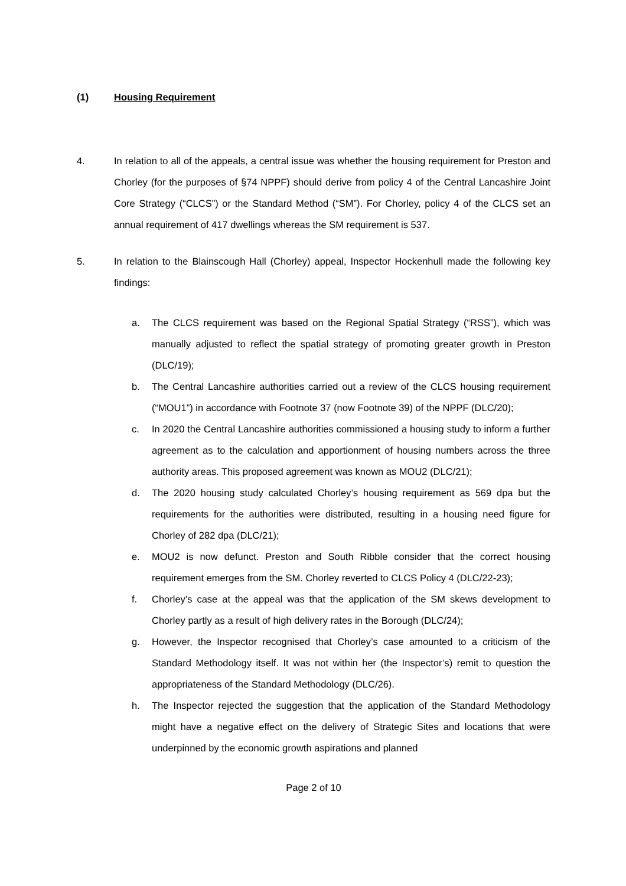(1) Housing Requirement
4. In relation to all of the appeals, a central issue was whether the housing requirement for Preston and Chorley (for the purposes of §74 NPPF) should derive from policy 4 of the Central Lancashire Joint Core Strategy (“CLCS”) or the Standard Method (“SM”). For Chorley, policy 4 of the CLCS set an annual requirement of 417 dwellings whereas the SM requirement is 537.
5. In relation to the Blainscough Hall (Chorley) appeal, Inspector Hockenhull made the following key findings:
a. The CLCS requirement was based on the Regional Spatial Strategy (“RSS”), which was manually adjusted to reflect the spatial strategy of promoting greater growth in Preston (DLC/19);
b. The Central Lancashire authorities carried out a review of the CLCS housing requirement (“MOU1”) in accordance with Footnote 37 (now Footnote 39) of the NPPF (DLC/20);
c. In 2020 the Central Lancashire authorities commissioned a housing study to inform a further agreement as to the calculation and apportionment of housing numbers across the three authority areas. This proposed agreement was known as MOU2 (DLC/21);
d. The 2020 housing study calculated Chorley’s housing requirement as 569 dpa but the requirements for the authorities were distributed, resulting in a housing need figure for Chorley of 282 dpa (DLC/21);
e. MOU2 is now defunct. Preston and South Ribble consider that the correct housing requirement emerges from the SM. Chorley reverted to CLCS Policy 4 (DLC/22-23);
f. Chorley’s case at the appeal was that the application of the SM skews development to Chorley partly as a result of high delivery rates in the Borough (DLC/24);
g. However, the Inspector recognised that Chorley’s case amounted to a criticism of the Standard Methodology itself. It was not within her (the Inspector’s) remit to question the appropriateness of the Standard Methodology (DLC/26).
h. The Inspector rejected the suggestion that the application of the Standard Methodology might have a negative effect on the delivery of Strategic Sites and locations that were underpinned by the economic growth aspirations and planned
Page 2 of 10